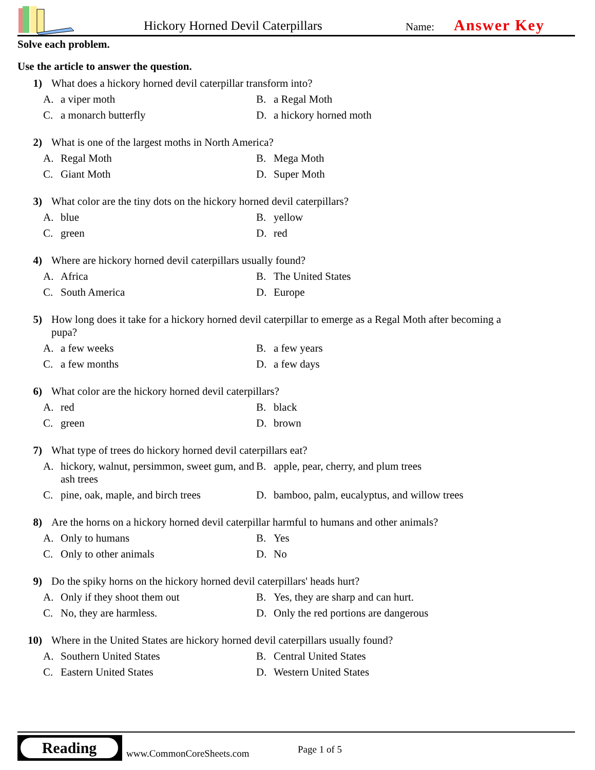Hickory Horned Devil Caterpillars Name: Answer Key
Solve each problem.
Use the article to answer the question.
1) What does a hickory horned devil caterpillar transform into?
A. a viper moth
B. a Regal Moth
C. a monarch butterfly
D. a hickory horned moth
2) What is one of the largest moths in North America?
A. Regal Moth
B. Mega Moth
C. Giant Moth
D. Super Moth
3) What color are the tiny dots on the hickory horned devil caterpillars?
A. blue
B. yellow
C. green
D. red
4) Where are hickory horned devil caterpillars usually found?
A. Africa
B. The United States
C. South America
D. Europe
5) How long does it take for a hickory horned devil caterpillar to emerge as a Regal Moth after becoming a pupa?
A. a few weeks
B. a few years
C. a few months
D. a few days
6) What color are the hickory horned devil caterpillars?
A. red
B. black
C. green
D. brown
7) What type of trees do hickory horned devil caterpillars eat?
A. hickory, walnut, persimmon, sweet gum, and ash trees
B. apple, pear, cherry, and plum trees
C. pine, oak, maple, and birch trees
D. bamboo, palm, eucalyptus, and willow trees
8) Are the horns on a hickory horned devil caterpillar harmful to humans and other animals?
A. Only to humans
B. Yes
C. Only to other animals
D. No
9) Do the spiky horns on the hickory horned devil caterpillars' heads hurt?
A. Only if they shoot them out
B. Yes, they are sharp and can hurt.
C. No, they are harmless.
D. Only the red portions are dangerous
10) Where in the United States are hickory horned devil caterpillars usually found?
A. Southern United States
B. Central United States
C. Eastern United States
D. Western United States
Reading
www.CommonCoreSheets.com Page 1 of 5